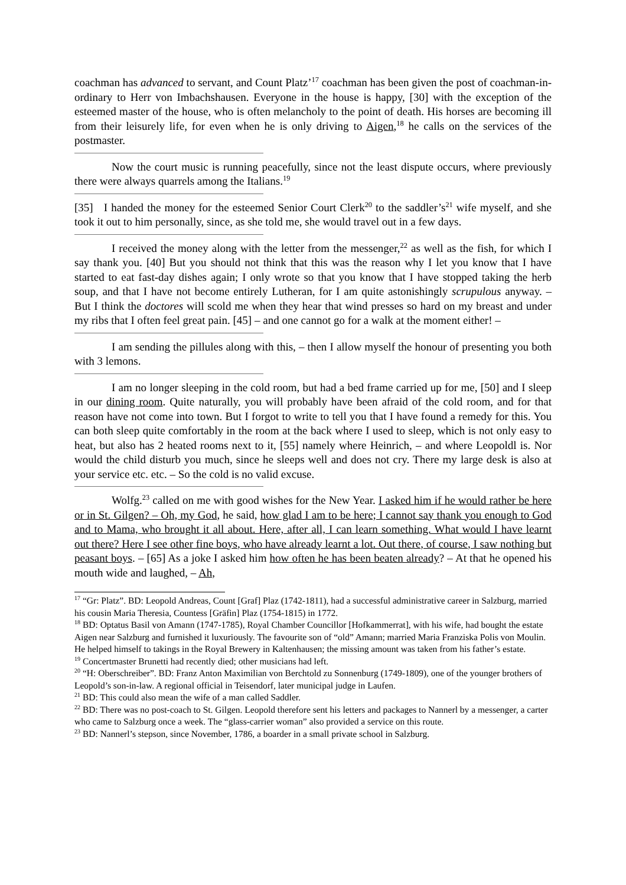coachman has advanced to servant, and Count Platz’<sup>17</sup> coachman has been given the post of coachman-in-ordinary to Herr von Imbachshausen. Everyone in the house is happy, [30] with the exception of the esteemed master of the house, who is often melancholy to the point of death. His horses are becoming ill from their leisurely life, for even when he is only driving to Aigen,<sup>18</sup> he calls on the services of the postmaster.
Now the court music is running peacefully, since not the least dispute occurs, where previously there were always quarrels among the Italians.<sup>19</sup>
[35] I handed the money for the esteemed Senior Court Clerk<sup>20</sup> to the saddler’s<sup>21</sup> wife myself, and she took it out to him personally, since, as she told me, she would travel out in a few days.
I received the money along with the letter from the messenger,<sup>22</sup> as well as the fish, for which I say thank you. [40] But you should not think that this was the reason why I let you know that I have started to eat fast-day dishes again; I only wrote so that you know that I have stopped taking the herb soup, and that I have not become entirely Lutheran, for I am quite astonishingly scrupulous anyway. – But I think the doctores will scold me when they hear that wind presses so hard on my breast and under my ribs that I often feel great pain. [45] – and one cannot go for a walk at the moment either! –
I am sending the pillules along with this, – then I allow myself the honour of presenting you both with 3 lemons.
I am no longer sleeping in the cold room, but had a bed frame carried up for me, [50] and I sleep in our dining room. Quite naturally, you will probably have been afraid of the cold room, and for that reason have not come into town. But I forgot to write to tell you that I have found a remedy for this. You can both sleep quite comfortably in the room at the back where I used to sleep, which is not only easy to heat, but also has 2 heated rooms next to it, [55] namely where Heinrich, – and where Leopoldl is. Nor would the child disturb you much, since he sleeps well and does not cry. There my large desk is also at your service etc. etc. – So the cold is no valid excuse.
Wolfg.<sup>23</sup> called on me with good wishes for the New Year. I asked him if he would rather be here or in St. Gilgen? – Oh, my God, he said, how glad I am to be here; I cannot say thank you enough to God and to Mama, who brought it all about. Here, after all, I can learn something. What would I have learnt out there? Here I see other fine boys, who have already learnt a lot. Out there, of course, I saw nothing but peasant boys. – [65] As a joke I asked him how often he has been beaten already? – At that he opened his mouth wide and laughed, – Ah,
<sup>17</sup> “Gr: Platz”. BD: Leopold Andreas, Count [Graf] Plaz (1742-1811), had a successful administrative career in Salzburg, married his cousin Maria Theresia, Countess [Gräfin] Plaz (1754-1815) in 1772.
<sup>18</sup> BD: Optatus Basil von Amann (1747-1785), Royal Chamber Councillor [Hofkammerrat], with his wife, had bought the estate Aigen near Salzburg and furnished it luxuriously. The favourite son of “old” Amann; married Maria Franziska Polis von Moulin. He helped himself to takings in the Royal Brewery in Kaltenhausen; the missing amount was taken from his father’s estate.
<sup>19</sup> Concertmaster Brunetti had recently died; other musicians had left.
<sup>20</sup> “H: Oberschreiber”. BD: Franz Anton Maximilian von Berchtold zu Sonnenburg (1749-1809), one of the younger brothers of Leopold’s son-in-law. A regional official in Teisendorf, later municipal judge in Laufen.
<sup>21</sup> BD: This could also mean the wife of a man called Saddler.
<sup>22</sup> BD: There was no post-coach to St. Gilgen. Leopold therefore sent his letters and packages to Nannerl by a messenger, a carter who came to Salzburg once a week. The “glass-carrier woman” also provided a service on this route.
<sup>23</sup> BD: Nannerl’s stepson, since November, 1786, a boarder in a small private school in Salzburg.